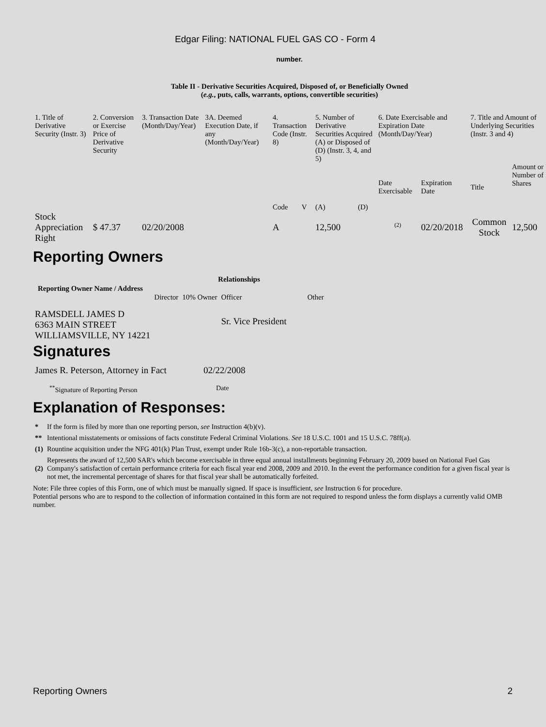Edgar Filing: NATIONAL FUEL GAS CO - Form 4
number.
Table II - Derivative Securities Acquired, Disposed of, or Beneficially Owned
(e.g., puts, calls, warrants, options, convertible securities)
| 1. Title of Derivative Security (Instr. 3) | 2. Conversion or Exercise Price of Derivative Security | 3. Transaction Date (Month/Day/Year) | 3A. Deemed Execution Date, if any (Month/Day/Year) | 4. Transaction Code (Instr. 8) | | 5. Number of Derivative Securities Acquired (A) or Disposed of (D) (Instr. 3, 4, and 5) | | 6. Date Exercisable and Expiration Date (Month/Day/Year) | | 7. Title and Amount of Underlying Securities (Instr. 3 and 4) | |
| | | | | Code | V | (A) | (D) | Date Exercisable | Expiration Date | Title | Amount or Number of Shares |
| Stock Appreciation Right | $ 47.37 | 02/20/2008 | | A | | 12,500 | | <sup>(2)</sup> | 02/20/2018 | Common Stock | 12,500 |
Reporting Owners
| Reporting Owner Name / Address | Relationships | | | |
| --- | --- | --- | --- | --- |
| | Director | 10% Owner | Officer | Other |
| RAMSDELL JAMES D 6363 MAIN STREET WILLIAMSVILLE, NY 14221 | | | Sr. Vice President | |
Signatures
| James R. Peterson, Attorney in Fact | 02/22/2008 |
| <sup>**</sup> Signature of Reporting Person | Date |
Explanation of Responses:
| * | If the form is filed by more than one reporting person, see Instruction 4(b)(v). |
| ** | Intentional misstatements or omissions of facts constitute Federal Criminal Violations. See 18 U.S.C. 1001 and 15 U.S.C. 78ff(a). |
| (1) | Rountine acquisition under the NFG 401(k) Plan Trust, exempt under Rule 16b-3(c), a non-reportable transaction. |
| (2) | Represents the award of 12,500 SAR's which become exercisable in three equal annual installments beginning February 20, 2009 based on National Fuel Gas Company's satisfaction of certain performance criteria for each fiscal year end 2008, 2009 and 2010. In the event the performance condition for a given fiscal year is not met, the incremental percentage of shares for that fiscal year shall be automatically forfeited. |
Note: File three copies of this Form, one of which must be manually signed. If space is insufficient, see Instruction 6 for procedure.
Potential persons who are to respond to the collection of information contained in this form are not required to respond unless the form displays a currently valid OMB number.
Reporting Owners 2